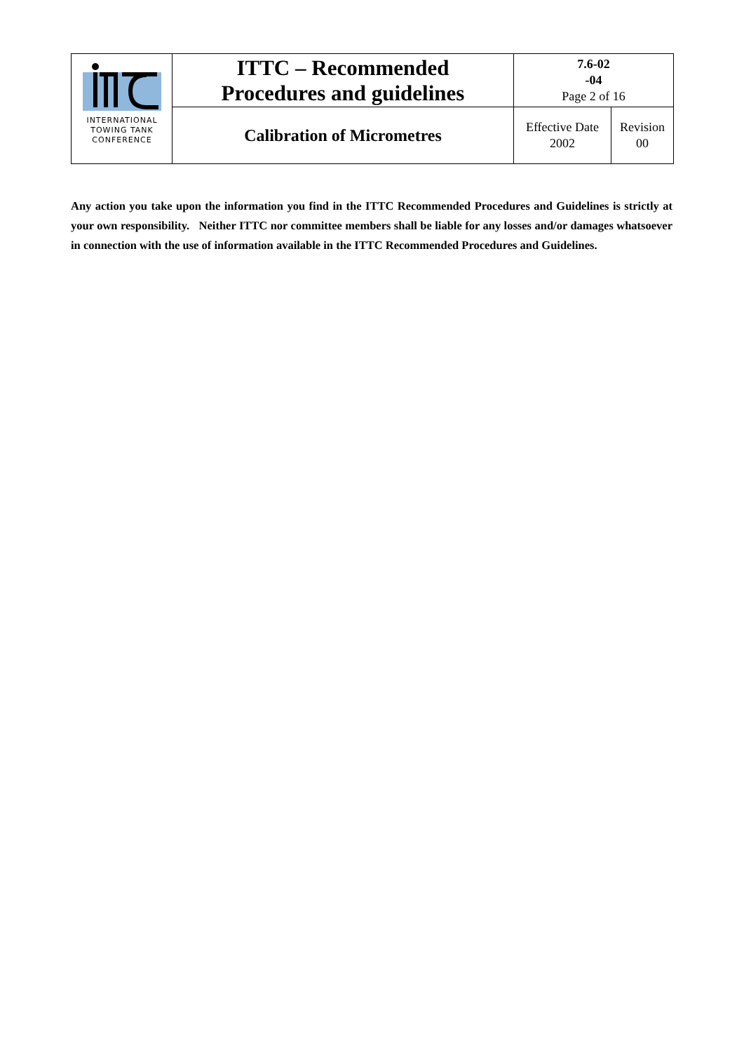| INTERNATIONAL TOWING TANK CONFERENCE | ITTC – Recommended Procedures and guidelines | 7.6-02 -04 Page 2 of 16 | |
| | Calibration of Micrometres | Effective Date 2002 | Revision 00 |
Any action you take upon the information you find in the ITTC Recommended Procedures and Guidelines is strictly at your own responsibility. Neither ITTC nor committee members shall be liable for any losses and/or damages whatsoever in connection with the use of information available in the ITTC Recommended Procedures and Guidelines.